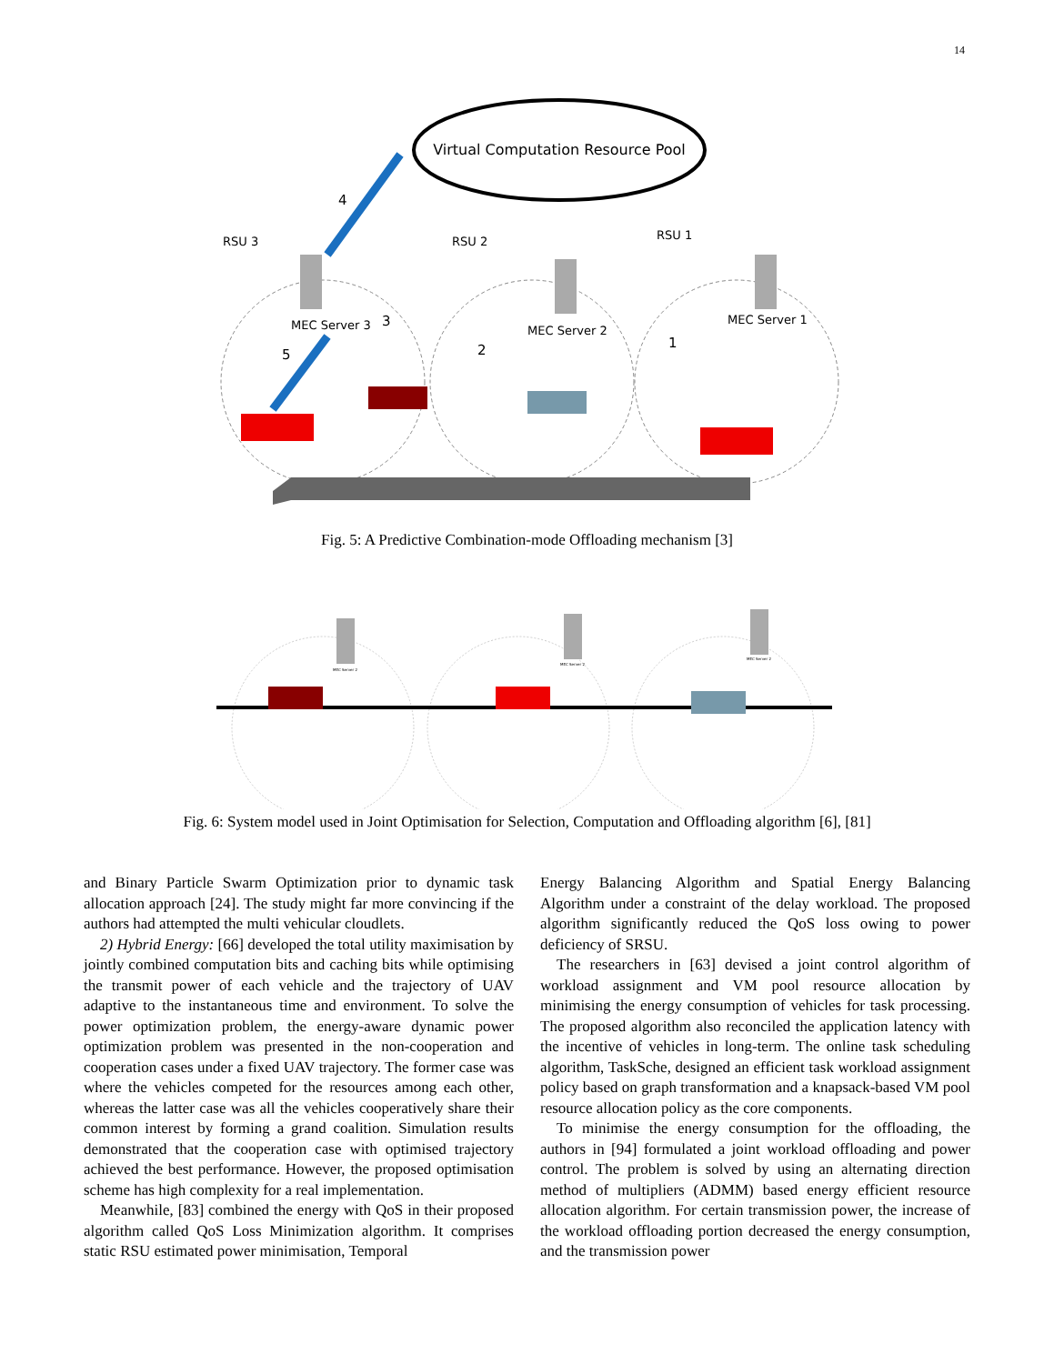14
Virtual Computation Resource Pool
RSU 3
RSU 2
RSU 1
MEC Server 3
MEC Server 2
MEC Server 1
4
3
2
1
5
Fig. 5: A Predictive Combination-mode Offloading mechanism [3]
MEC Server 2
MEC Server 2
MEC Server 2
Fig. 6: System model used in Joint Optimisation for Selection, Computation and Offloading algorithm [6], [81]
and Binary Particle Swarm Optimization prior to dynamic task allocation approach [24]. The study might far more convincing if the authors had attempted the multi vehicular cloudlets.
2) Hybrid Energy: [66] developed the total utility maximisation by jointly combined computation bits and caching bits while optimising the transmit power of each vehicle and the trajectory of UAV adaptive to the instantaneous time and environment. To solve the power optimization problem, the energy-aware dynamic power optimization problem was presented in the non-cooperation and cooperation cases under a fixed UAV trajectory. The former case was where the vehicles competed for the resources among each other, whereas the latter case was all the vehicles cooperatively share their common interest by forming a grand coalition. Simulation results demonstrated that the cooperation case with optimised trajectory achieved the best performance. However, the proposed optimisation scheme has high complexity for a real implementation.
Meanwhile, [83] combined the energy with QoS in their proposed algorithm called QoS Loss Minimization algorithm. It comprises static RSU estimated power minimisation, Temporal
Energy Balancing Algorithm and Spatial Energy Balancing Algorithm under a constraint of the delay workload. The proposed algorithm significantly reduced the QoS loss owing to power deficiency of SRSU.
The researchers in [63] devised a joint control algorithm of workload assignment and VM pool resource allocation by minimising the energy consumption of vehicles for task processing. The proposed algorithm also reconciled the application latency with the incentive of vehicles in long-term. The online task scheduling algorithm, TaskSche, designed an efficient task workload assignment policy based on graph transformation and a knapsack-based VM pool resource allocation policy as the core components.
To minimise the energy consumption for the offloading, the authors in [94] formulated a joint workload offloading and power control. The problem is solved by using an alternating direction method of multipliers (ADMM) based energy efficient resource allocation algorithm. For certain transmission power, the increase of the workload offloading portion decreased the energy consumption, and the transmission power